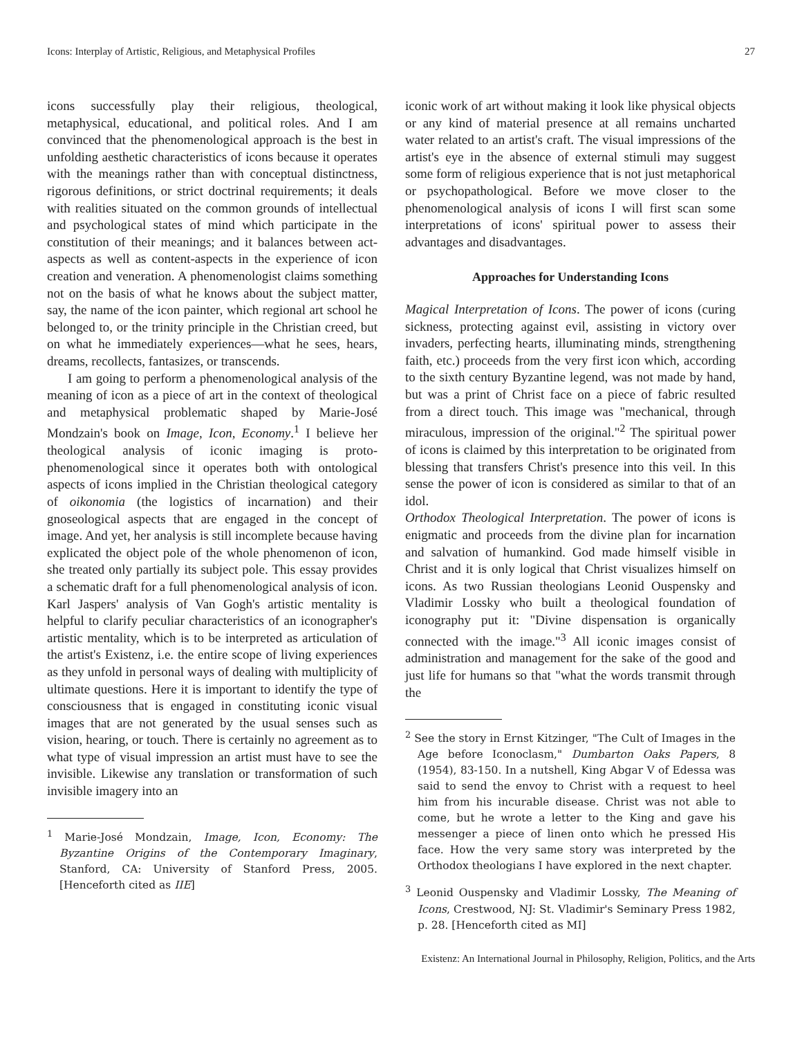Icons: Interplay of Artistic, Religious, and Metaphysical Profiles 27
icons successfully play their religious, theological, metaphysical, educational, and political roles. And I am convinced that the phenomenological approach is the best in unfolding aesthetic characteristics of icons because it operates with the meanings rather than with conceptual distinctness, rigorous definitions, or strict doctrinal requirements; it deals with realities situated on the common grounds of intellectual and psychological states of mind which participate in the constitution of their meanings; and it balances between act-aspects as well as content-aspects in the experience of icon creation and veneration. A phenomenologist claims something not on the basis of what he knows about the subject matter, say, the name of the icon painter, which regional art school he belonged to, or the trinity principle in the Christian creed, but on what he immediately experiences—what he sees, hears, dreams, recollects, fantasizes, or transcends.
I am going to perform a phenomenological analysis of the meaning of icon as a piece of art in the context of theological and metaphysical problematic shaped by Marie-José Mondzain's book on Image, Icon, Economy.<sup>1</sup> I believe her theological analysis of iconic imaging is proto-phenomenological since it operates both with ontological aspects of icons implied in the Christian theological category of oikonomia (the logistics of incarnation) and their gnoseological aspects that are engaged in the concept of image. And yet, her analysis is still incomplete because having explicated the object pole of the whole phenomenon of icon, she treated only partially its subject pole. This essay provides a schematic draft for a full phenomenological analysis of icon. Karl Jaspers' analysis of Van Gogh's artistic mentality is helpful to clarify peculiar characteristics of an iconographer's artistic mentality, which is to be interpreted as articulation of the artist's Existenz, i.e. the entire scope of living experiences as they unfold in personal ways of dealing with multiplicity of ultimate questions. Here it is important to identify the type of consciousness that is engaged in constituting iconic visual images that are not generated by the usual senses such as vision, hearing, or touch. There is certainly no agreement as to what type of visual impression an artist must have to see the invisible. Likewise any translation or transformation of such invisible imagery into an
<sup>1</sup> Marie-José Mondzain, Image, Icon, Economy: The Byzantine Origins of the Contemporary Imaginary, Stanford, CA: University of Stanford Press, 2005. [Henceforth cited as IIE]
iconic work of art without making it look like physical objects or any kind of material presence at all remains uncharted water related to an artist's craft. The visual impressions of the artist's eye in the absence of external stimuli may suggest some form of religious experience that is not just metaphorical or psychopathological. Before we move closer to the phenomenological analysis of icons I will first scan some interpretations of icons' spiritual power to assess their advantages and disadvantages.
Approaches for Understanding Icons
Magical Interpretation of Icons. The power of icons (curing sickness, protecting against evil, assisting in victory over invaders, perfecting hearts, illuminating minds, strengthening faith, etc.) proceeds from the very first icon which, according to the sixth century Byzantine legend, was not made by hand, but was a print of Christ face on a piece of fabric resulted from a direct touch. This image was "mechanical, through miraculous, impression of the original."<sup>2</sup> The spiritual power of icons is claimed by this interpretation to be originated from blessing that transfers Christ's presence into this veil. In this sense the power of icon is considered as similar to that of an idol.
Orthodox Theological Interpretation. The power of icons is enigmatic and proceeds from the divine plan for incarnation and salvation of humankind. God made himself visible in Christ and it is only logical that Christ visualizes himself on icons. As two Russian theologians Leonid Ouspensky and Vladimir Lossky who built a theological foundation of iconography put it: "Divine dispensation is organically connected with the image."<sup>3</sup> All iconic images consist of administration and management for the sake of the good and just life for humans so that "what the words transmit through the
<sup>2</sup> See the story in Ernst Kitzinger, "The Cult of Images in the Age before Iconoclasm," Dumbarton Oaks Papers, 8 (1954), 83-150. In a nutshell, King Abgar V of Edessa was said to send the envoy to Christ with a request to heel him from his incurable disease. Christ was not able to come, but he wrote a letter to the King and gave his messenger a piece of linen onto which he pressed His face. How the very same story was interpreted by the Orthodox theologians I have explored in the next chapter.
<sup>3</sup> Leonid Ouspensky and Vladimir Lossky, The Meaning of Icons, Crestwood, NJ: St. Vladimir's Seminary Press 1982, p. 28. [Henceforth cited as MI]
Existenz: An International Journal in Philosophy, Religion, Politics, and the Arts